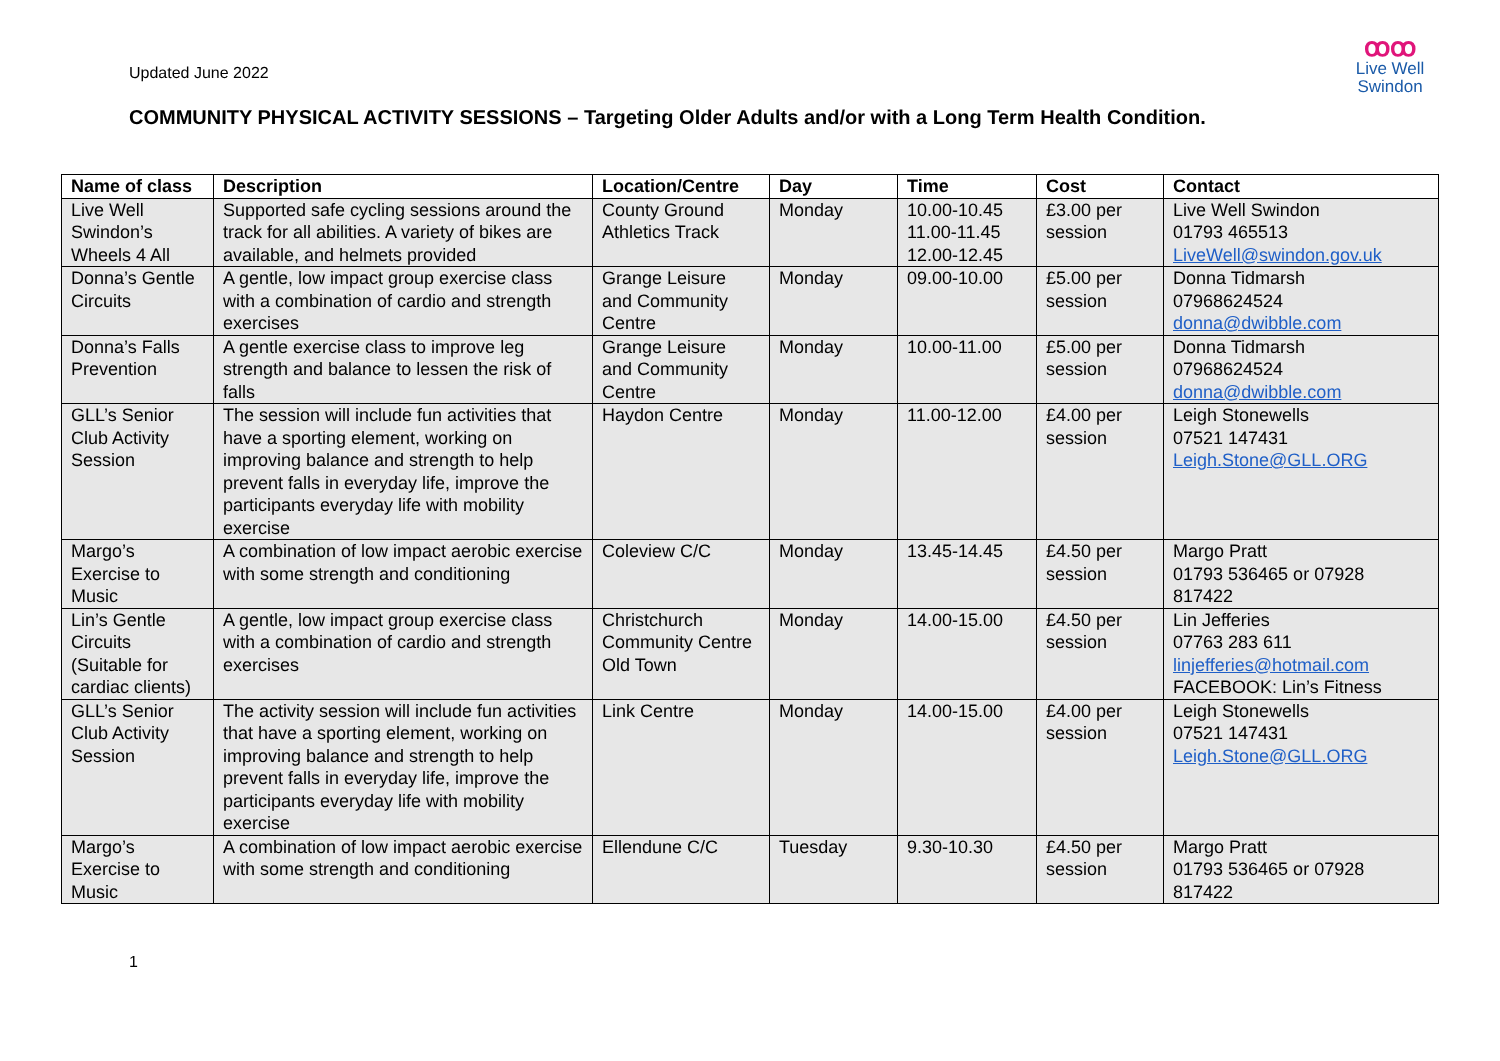Updated June 2022
COMMUNITY PHYSICAL ACTIVITY SESSIONS – Targeting Older Adults and/or with a Long Term Health Condition.
ꝏꝏ
Live Well
Swindon
| Name of class | Description | Location/Centre | Day | Time | Cost | Contact |
| --- | --- | --- | --- | --- | --- | --- |
| Live Well Swindon’s Wheels 4 All | Supported safe cycling sessions around the track for all abilities. A variety of bikes are available, and helmets provided | County Ground Athletics Track | Monday | 10.00-10.45 11.00-11.45 12.00-12.45 | £3.00 per session | Live Well Swindon 01793 465513 LiveWell@swindon.gov.uk |
| Donna’s Gentle Circuits | A gentle, low impact group exercise class with a combination of cardio and strength exercises | Grange Leisure and Community Centre | Monday | 09.00-10.00 | £5.00 per session | Donna Tidmarsh 07968624524 donna@dwibble.com |
| Donna’s Falls Prevention | A gentle exercise class to improve leg strength and balance to lessen the risk of falls | Grange Leisure and Community Centre | Monday | 10.00-11.00 | £5.00 per session | Donna Tidmarsh 07968624524 donna@dwibble.com |
| GLL’s Senior Club Activity Session | The session will include fun activities that have a sporting element, working on improving balance and strength to help prevent falls in everyday life, improve the participants everyday life with mobility exercise | Haydon Centre | Monday | 11.00-12.00 | £4.00 per session | Leigh Stonewells 07521 147431 Leigh.Stone@GLL.ORG |
| Margo’s Exercise to Music | A combination of low impact aerobic exercise with some strength and conditioning | Coleview C/C | Monday | 13.45-14.45 | £4.50 per session | Margo Pratt 01793 536465 or 07928 817422 |
| Lin’s Gentle Circuits (Suitable for cardiac clients) | A gentle, low impact group exercise class with a combination of cardio and strength exercises | Christchurch Community Centre Old Town | Monday | 14.00-15.00 | £4.50 per session | Lin Jefferies 07763 283 611 linjefferies@hotmail.com FACEBOOK: Lin’s Fitness |
| GLL’s Senior Club Activity Session | The activity session will include fun activities that have a sporting element, working on improving balance and strength to help prevent falls in everyday life, improve the participants everyday life with mobility exercise | Link Centre | Monday | 14.00-15.00 | £4.00 per session | Leigh Stonewells 07521 147431 Leigh.Stone@GLL.ORG |
| Margo’s Exercise to Music | A combination of low impact aerobic exercise with some strength and conditioning | Ellendune C/C | Tuesday | 9.30-10.30 | £4.50 per session | Margo Pratt 01793 536465 or 07928 817422 |
1